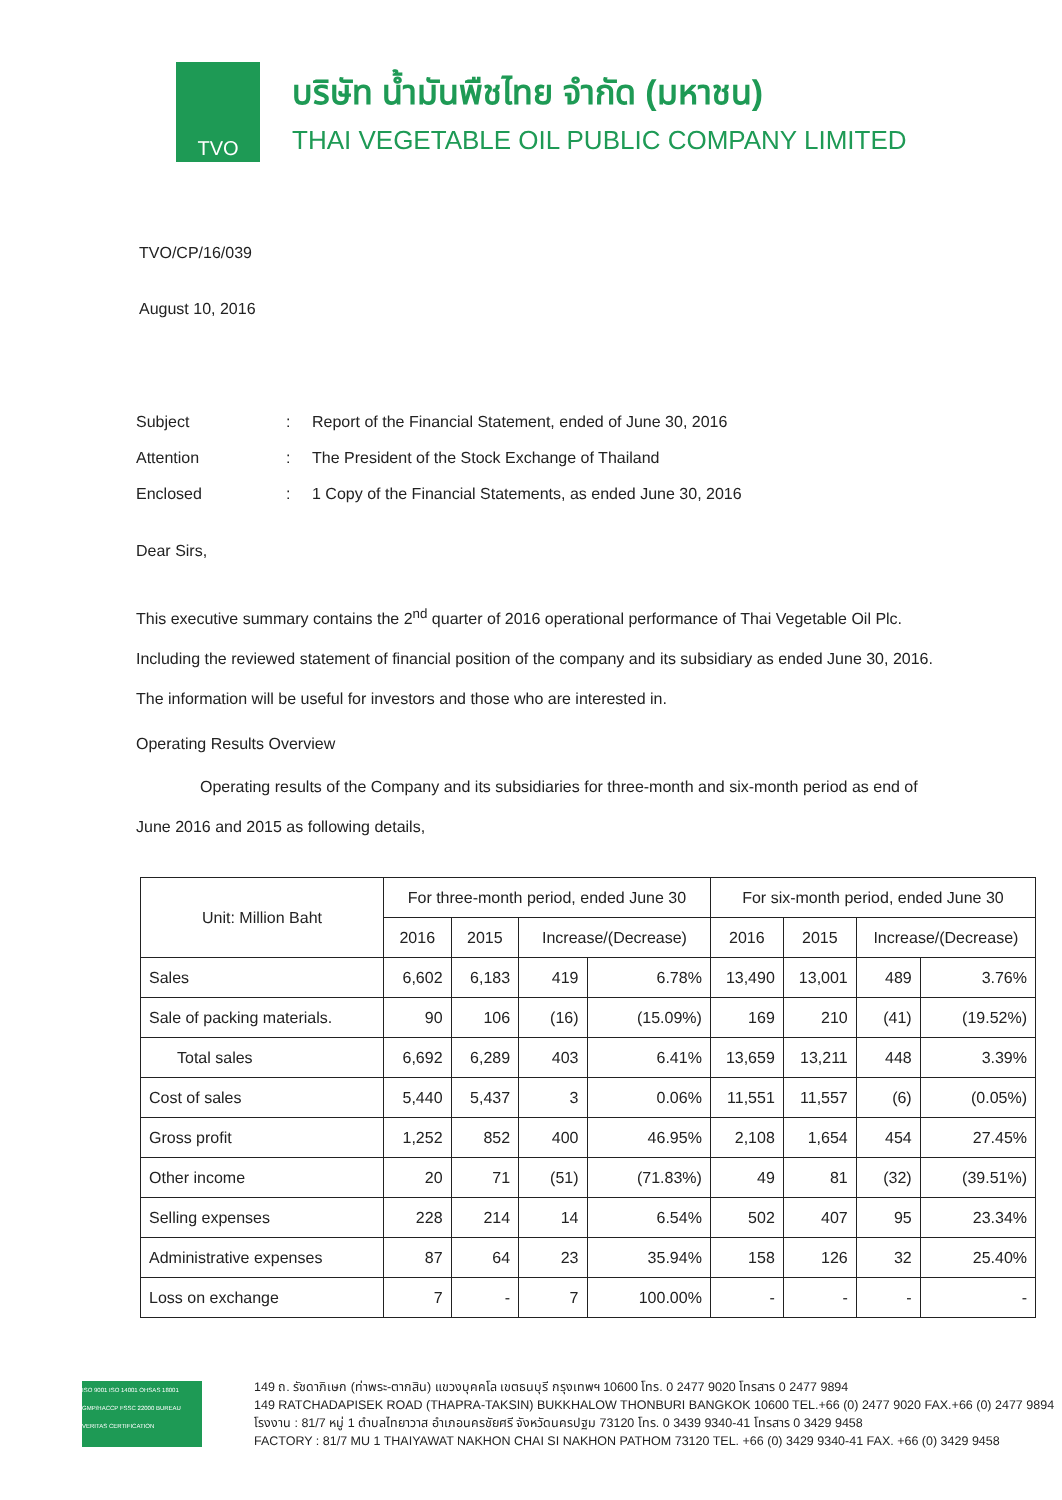TVO
บริษัท น้ำมันพืชไทย จำกัด (มหาชน)
THAI VEGETABLE OIL PUBLIC COMPANY LIMITED
TVO/CP/16/039
August 10, 2016
| Subject | : | Report of the Financial Statement, ended of June 30, 2016 |
| Attention | : | The President of the Stock Exchange of Thailand |
| Enclosed | : | 1 Copy of the Financial Statements, as ended June 30, 2016 |
Dear Sirs,
This executive summary contains the 2<sup>nd</sup> quarter of 2016 operational performance of Thai Vegetable Oil Plc. Including the reviewed statement of financial position of the company and its subsidiary as ended June 30, 2016. The information will be useful for investors and those who are interested in.
Operating Results Overview
Operating results of the Company and its subsidiaries for three-month and six-month period as end of June 2016 and 2015 as following details,
| Unit: Million Baht | For three-month period, ended June 30 | | | | For six-month period, ended June 30 | | | |
| --- | --- | --- | --- | --- | --- | --- | --- | --- |
| | 2016 | 2015 | Increase/(Decrease) | | 2016 | 2015 | Increase/(Decrease) | |
| Sales | 6,602 | 6,183 | 419 | 6.78% | 13,490 | 13,001 | 489 | 3.76% |
| Sale of packing materials. | 90 | 106 | (16) | (15.09%) | 169 | 210 | (41) | (19.52%) |
| Total sales | 6,692 | 6,289 | 403 | 6.41% | 13,659 | 13,211 | 448 | 3.39% |
| Cost of sales | 5,440 | 5,437 | 3 | 0.06% | 11,551 | 11,557 | (6) | (0.05%) |
| Gross profit | 1,252 | 852 | 400 | 46.95% | 2,108 | 1,654 | 454 | 27.45% |
| Other income | 20 | 71 | (51) | (71.83%) | 49 | 81 | (32) | (39.51%) |
| Selling expenses | 228 | 214 | 14 | 6.54% | 502 | 407 | 95 | 23.34% |
| Administrative expenses | 87 | 64 | 23 | 35.94% | 158 | 126 | 32 | 25.40% |
| Loss on exchange | 7 | - | 7 | 100.00% | - | - | - | - |
ISO 9001 ISO 14001 OHSAS 18001 GMP/HACCP FSSC 22000 BUREAU VERITAS CERTIFICATION
149 ถ. รัชดาภิเษก (ท่าพระ-ตากสิน) แขวงบุคคโล เขตธนบุรี กรุงเทพฯ 10600 โทร. 0 2477 9020 โทรสาร 0 2477 9894
149 RATCHADAPISEK ROAD (THAPRA-TAKSIN) BUKKHALOW THONBURI BANGKOK 10600 TEL.+66 (0) 2477 9020 FAX.+66 (0) 2477 9894
โรงงาน : 81/7 หมู่ 1 ตำบลไทยาวาส อำเภอนครชัยศรี จังหวัดนครปฐม 73120 โทร. 0 3439 9340-41 โทรสาร 0 3429 9458
FACTORY : 81/7 MU 1 THAIYAWAT NAKHON CHAI SI NAKHON PATHOM 73120 TEL. +66 (0) 3429 9340-41 FAX. +66 (0) 3429 9458